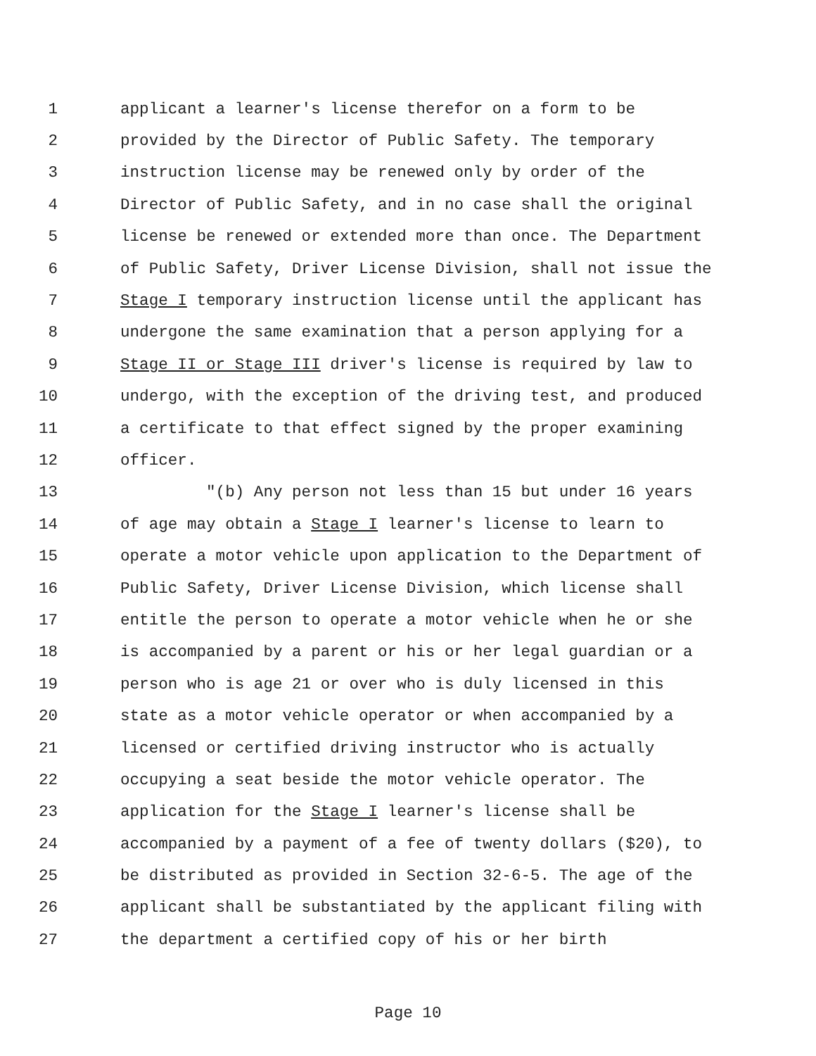1 applicant a learner's license therefor on a form to be
2 provided by the Director of Public Safety. The temporary
3 instruction license may be renewed only by order of the
4 Director of Public Safety, and in no case shall the original
5 license be renewed or extended more than once. The Department
6 of Public Safety, Driver License Division, shall not issue the
7 Stage I temporary instruction license until the applicant has
8 undergone the same examination that a person applying for a
9 Stage II or Stage III driver's license is required by law to
10 undergo, with the exception of the driving test, and produced
11 a certificate to that effect signed by the proper examining
12 officer.
13 "(b) Any person not less than 15 but under 16 years
14 of age may obtain a Stage I learner's license to learn to
15 operate a motor vehicle upon application to the Department of
16 Public Safety, Driver License Division, which license shall
17 entitle the person to operate a motor vehicle when he or she
18 is accompanied by a parent or his or her legal guardian or a
19 person who is age 21 or over who is duly licensed in this
20 state as a motor vehicle operator or when accompanied by a
21 licensed or certified driving instructor who is actually
22 occupying a seat beside the motor vehicle operator. The
23 application for the Stage I learner's license shall be
24 accompanied by a payment of a fee of twenty dollars ($20), to
25 be distributed as provided in Section 32-6-5. The age of the
26 applicant shall be substantiated by the applicant filing with
27 the department a certified copy of his or her birth
Page 10